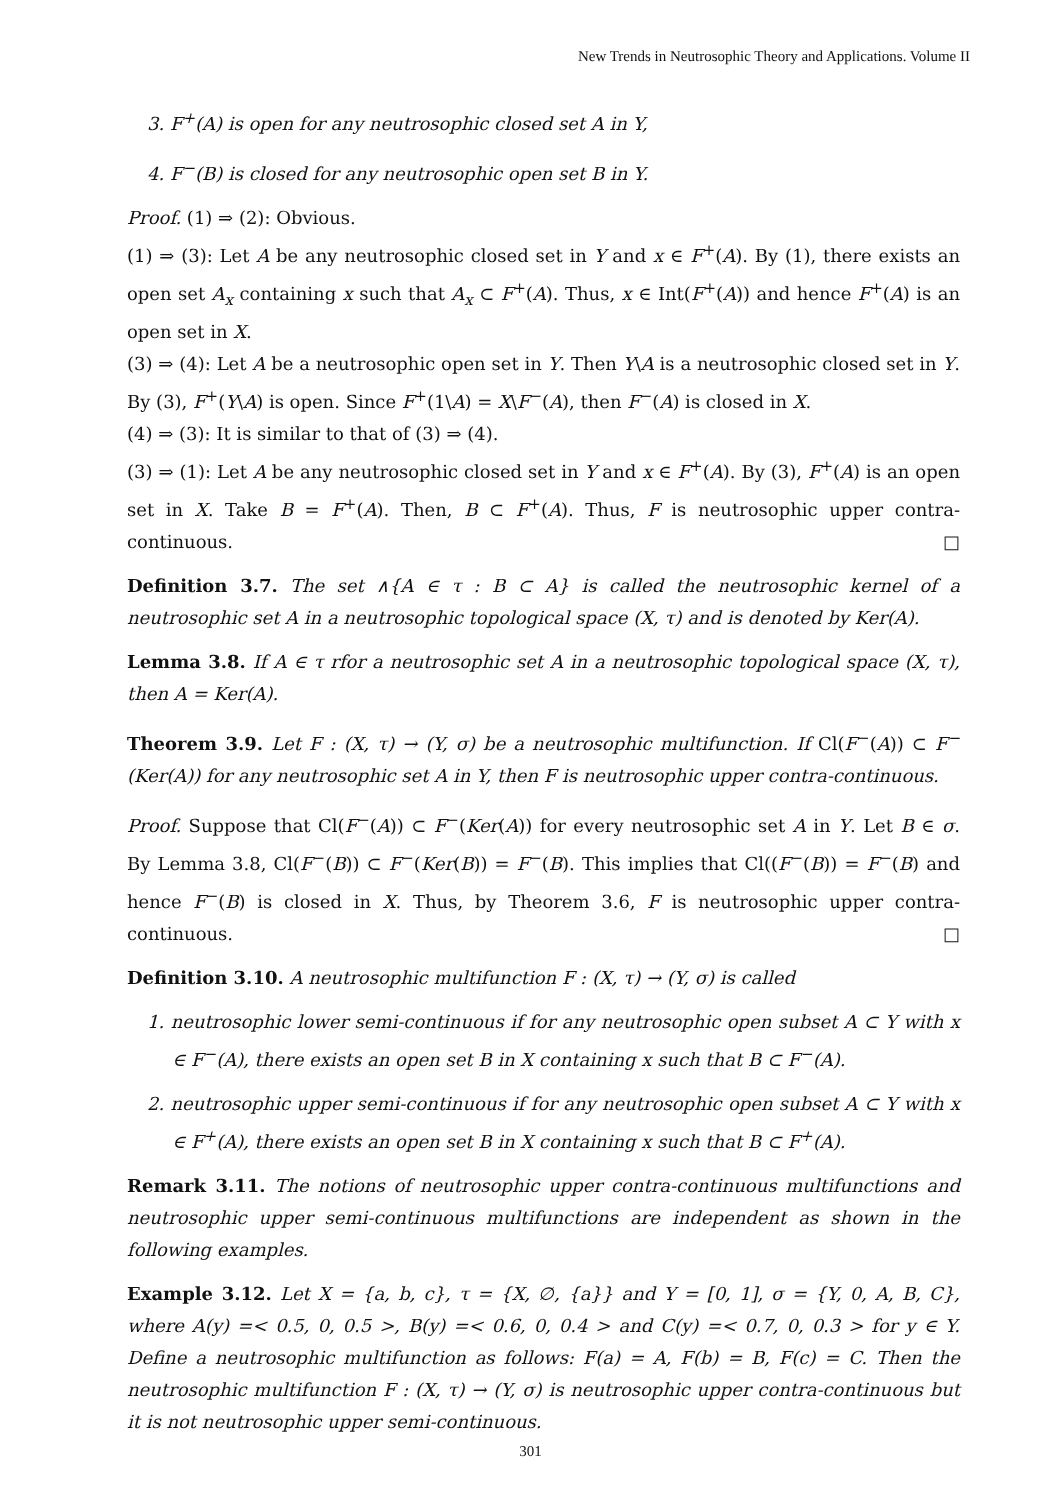New Trends in Neutrosophic Theory and Applications. Volume II
3. F<sup>+</sup>(A) is open for any neutrosophic closed set A in Y,
4. F<sup>−</sup>(B) is closed for any neutrosophic open set B in Y.
Proof. (1) ⇒ (2): Obvious.
(1) ⇒ (3): Let A be any neutrosophic closed set in Y and x ∈ F<sup>+</sup>(A). By (1), there exists an open set A<sub>x</sub> containing x such that A<sub>x</sub> ⊂ F<sup>+</sup>(A). Thus, x ∈ Int(F<sup>+</sup>(A)) and hence F<sup>+</sup>(A) is an open set in X.
(3) ⇒ (4): Let A be a neutrosophic open set in Y. Then Y\A is a neutrosophic closed set in Y. By (3), F<sup>+</sup>(Y\A) is open. Since F<sup>+</sup>(1\A) = X\F<sup>−</sup>(A), then F<sup>−</sup>(A) is closed in X.
(4) ⇒ (3): It is similar to that of (3) ⇒ (4).
(3) ⇒ (1): Let A be any neutrosophic closed set in Y and x ∈ F<sup>+</sup>(A). By (3), F<sup>+</sup>(A) is an open set in X. Take B = F<sup>+</sup>(A). Then, B ⊂ F<sup>+</sup>(A). Thus, F is neutrosophic upper contra-continuous. □
Definition 3.7. The set ∧{A ∈ τ : B ⊂ A} is called the neutrosophic kernel of a neutrosophic set A in a neutrosophic topological space (X, τ) and is denoted by Ker(A).
Lemma 3.8. If A ∈ τ rfor a neutrosophic set A in a neutrosophic topological space (X, τ), then A = Ker(A).
Theorem 3.9. Let F : (X, τ) → (Y, σ) be a neutrosophic multifunction. If Cl(F<sup>−</sup>(A)) ⊂ F<sup>−</sup>(Ker(A)) for any neutrosophic set A in Y, then F is neutrosophic upper contra-continuous.
Proof. Suppose that Cl(F<sup>−</sup>(A)) ⊂ F<sup>−</sup>(Ker(A)) for every neutrosophic set A in Y. Let B ∈ σ. By Lemma 3.8, Cl(F<sup>−</sup>(B)) ⊂ F<sup>−</sup>(Ker(B)) = F<sup>−</sup>(B). This implies that Cl((F<sup>−</sup>(B)) = F<sup>−</sup>(B) and hence F<sup>−</sup>(B) is closed in X. Thus, by Theorem 3.6, F is neutrosophic upper contra-continuous. □
Definition 3.10. A neutrosophic multifunction F : (X, τ) → (Y, σ) is called
1. neutrosophic lower semi-continuous if for any neutrosophic open subset A ⊂ Y with x ∈ F<sup>−</sup>(A), there exists an open set B in X containing x such that B ⊂ F<sup>−</sup>(A).
2. neutrosophic upper semi-continuous if for any neutrosophic open subset A ⊂ Y with x ∈ F<sup>+</sup>(A), there exists an open set B in X containing x such that B ⊂ F<sup>+</sup>(A).
Remark 3.11. The notions of neutrosophic upper contra-continuous multifunctions and neutrosophic upper semi-continuous multifunctions are independent as shown in the following examples.
Example 3.12. Let X = {a, b, c}, τ = {X, ∅, {a}} and Y = [0, 1], σ = {Y, 0, A, B, C}, where A(y) =< 0.5, 0, 0.5 >, B(y) =< 0.6, 0, 0.4 > and C(y) =< 0.7, 0, 0.3 > for y ∈ Y. Define a neutrosophic multifunction as follows: F(a) = A, F(b) = B, F(c) = C. Then the neutrosophic multifunction F : (X, τ) → (Y, σ) is neutrosophic upper contra-continuous but it is not neutrosophic upper semi-continuous.
301